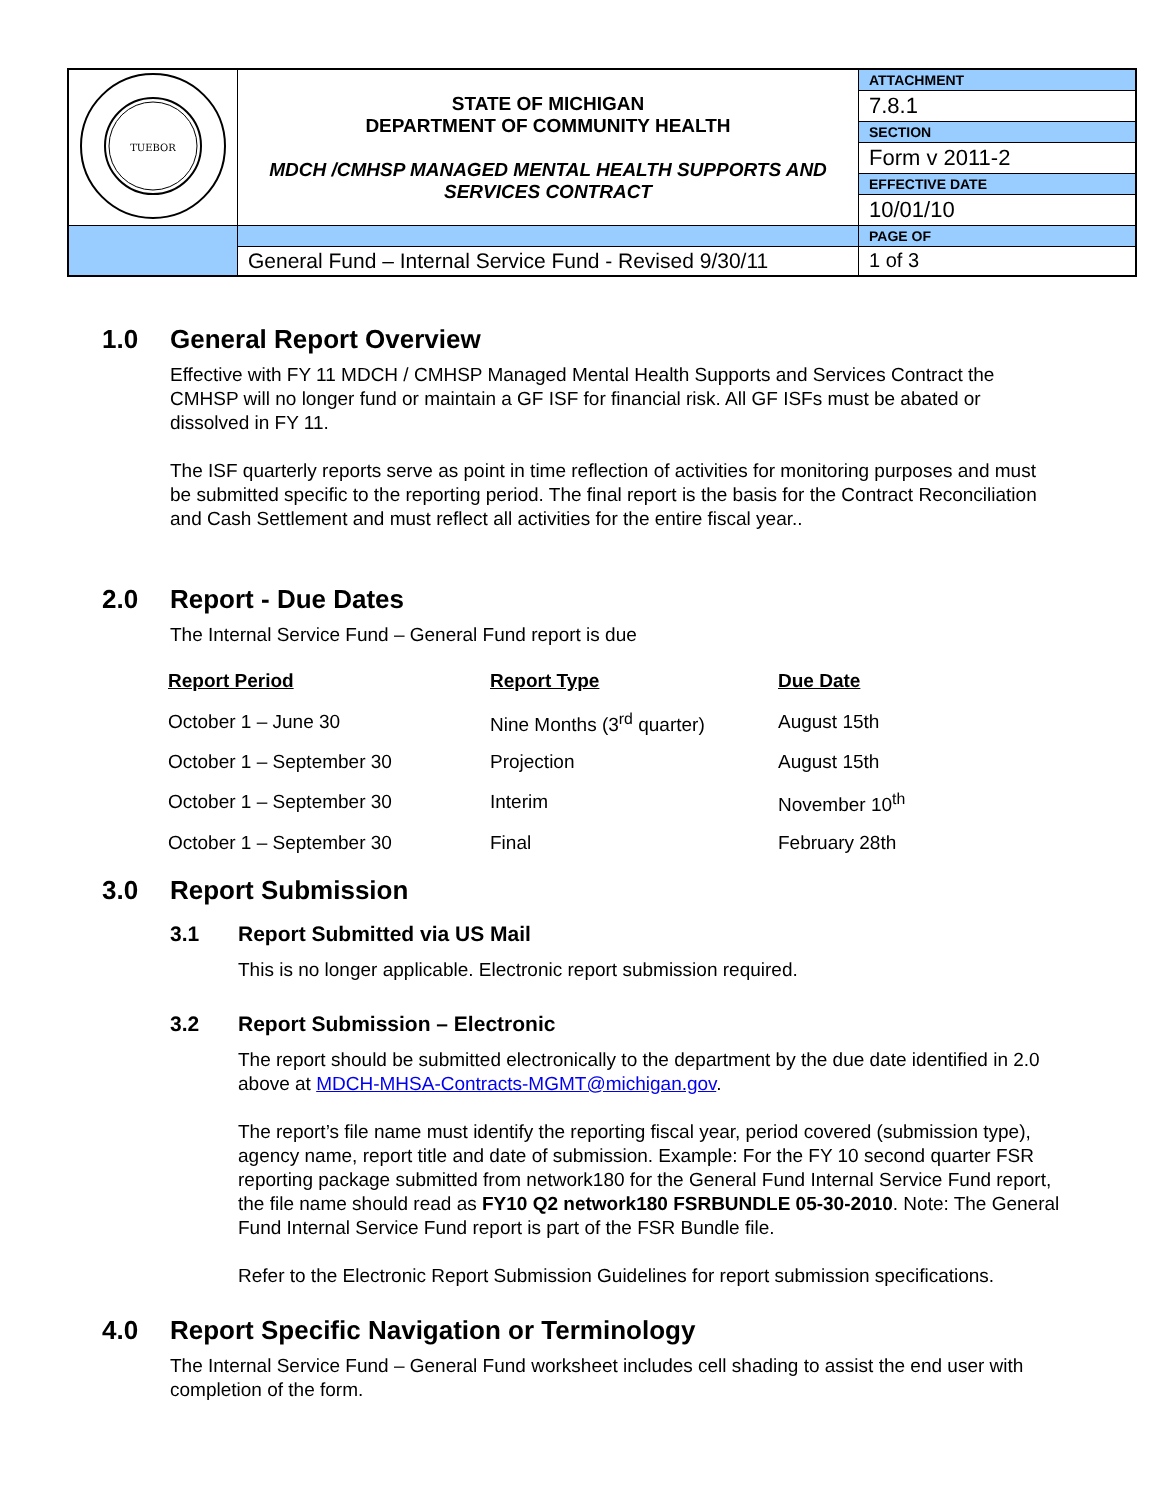| TUEBOR | STATE OF MICHIGAN DEPARTMENT OF COMMUNITY HEALTH MDCH /CMHSP MANAGED MENTAL HEALTH SUPPORTS AND SERVICES CONTRACT | ATTACHMENT |
| | | 7.8.1 |
| | | SECTION |
| | | Form v 2011-2 |
| | | EFFECTIVE DATE |
| | | 10/01/10 |
| | | PAGE OF |
| | General Fund – Internal Service Fund - Revised 9/30/11 | 1 of 3 |
1.0 General Report Overview
Effective with FY 11 MDCH / CMHSP Managed Mental Health Supports and Services Contract the CMHSP will no longer fund or maintain a GF ISF for financial risk. All GF ISFs must be abated or dissolved in FY 11.
The ISF quarterly reports serve as point in time reflection of activities for monitoring purposes and must be submitted specific to the reporting period. The final report is the basis for the Contract Reconciliation and Cash Settlement and must reflect all activities for the entire fiscal year..
2.0 Report - Due Dates
The Internal Service Fund – General Fund report is due
| Report Period | Report Type | Due Date |
| --- | --- | --- |
| October 1 – June 30 | Nine Months (3<sup>rd</sup> quarter) | August 15th |
| October 1 – September 30 | Projection | August 15th |
| October 1 – September 30 | Interim | November 10<sup>th</sup> |
| October 1 – September 30 | Final | February 28th |
3.0 Report Submission
3.1 Report Submitted via US Mail
This is no longer applicable. Electronic report submission required.
3.2 Report Submission – Electronic
The report should be submitted electronically to the department by the due date identified in 2.0 above at MDCH-MHSA-Contracts-MGMT@michigan.gov.
The report’s file name must identify the reporting fiscal year, period covered (submission type), agency name, report title and date of submission. Example: For the FY 10 second quarter FSR reporting package submitted from network180 for the General Fund Internal Service Fund report, the file name should read as FY10 Q2 network180 FSRBUNDLE 05-30-2010. Note: The General Fund Internal Service Fund report is part of the FSR Bundle file.
Refer to the Electronic Report Submission Guidelines for report submission specifications.
4.0 Report Specific Navigation or Terminology
The Internal Service Fund – General Fund worksheet includes cell shading to assist the end user with completion of the form.